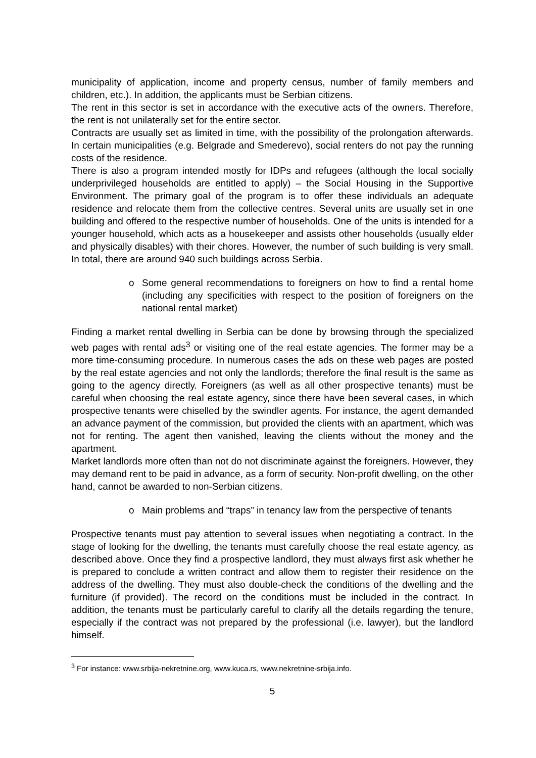municipality of application, income and property census, number of family members and children, etc.). In addition, the applicants must be Serbian citizens.
The rent in this sector is set in accordance with the executive acts of the owners. Therefore, the rent is not unilaterally set for the entire sector.
Contracts are usually set as limited in time, with the possibility of the prolongation afterwards. In certain municipalities (e.g. Belgrade and Smederevo), social renters do not pay the running costs of the residence.
There is also a program intended mostly for IDPs and refugees (although the local socially underprivileged households are entitled to apply) – the Social Housing in the Supportive Environment. The primary goal of the program is to offer these individuals an adequate residence and relocate them from the collective centres. Several units are usually set in one building and offered to the respective number of households. One of the units is intended for a younger household, which acts as a housekeeper and assists other households (usually elder and physically disables) with their chores. However, the number of such building is very small. In total, there are around 940 such buildings across Serbia.
o Some general recommendations to foreigners on how to find a rental home (including any specificities with respect to the position of foreigners on the national rental market)
Finding a market rental dwelling in Serbia can be done by browsing through the specialized web pages with rental ads<sup>3</sup> or visiting one of the real estate agencies. The former may be a more time-consuming procedure. In numerous cases the ads on these web pages are posted by the real estate agencies and not only the landlords; therefore the final result is the same as going to the agency directly. Foreigners (as well as all other prospective tenants) must be careful when choosing the real estate agency, since there have been several cases, in which prospective tenants were chiselled by the swindler agents. For instance, the agent demanded an advance payment of the commission, but provided the clients with an apartment, which was not for renting. The agent then vanished, leaving the clients without the money and the apartment.
Market landlords more often than not do not discriminate against the foreigners. However, they may demand rent to be paid in advance, as a form of security. Non-profit dwelling, on the other hand, cannot be awarded to non-Serbian citizens.
o Main problems and “traps” in tenancy law from the perspective of tenants
Prospective tenants must pay attention to several issues when negotiating a contract. In the stage of looking for the dwelling, the tenants must carefully choose the real estate agency, as described above. Once they find a prospective landlord, they must always first ask whether he is prepared to conclude a written contract and allow them to register their residence on the address of the dwelling. They must also double-check the conditions of the dwelling and the furniture (if provided). The record on the conditions must be included in the contract. In addition, the tenants must be particularly careful to clarify all the details regarding the tenure, especially if the contract was not prepared by the professional (i.e. lawyer), but the landlord himself.
<sup>3</sup> For instance: www.srbija-nekretnine.org, www.kuca.rs, www.nekretnine-srbija.info.
5